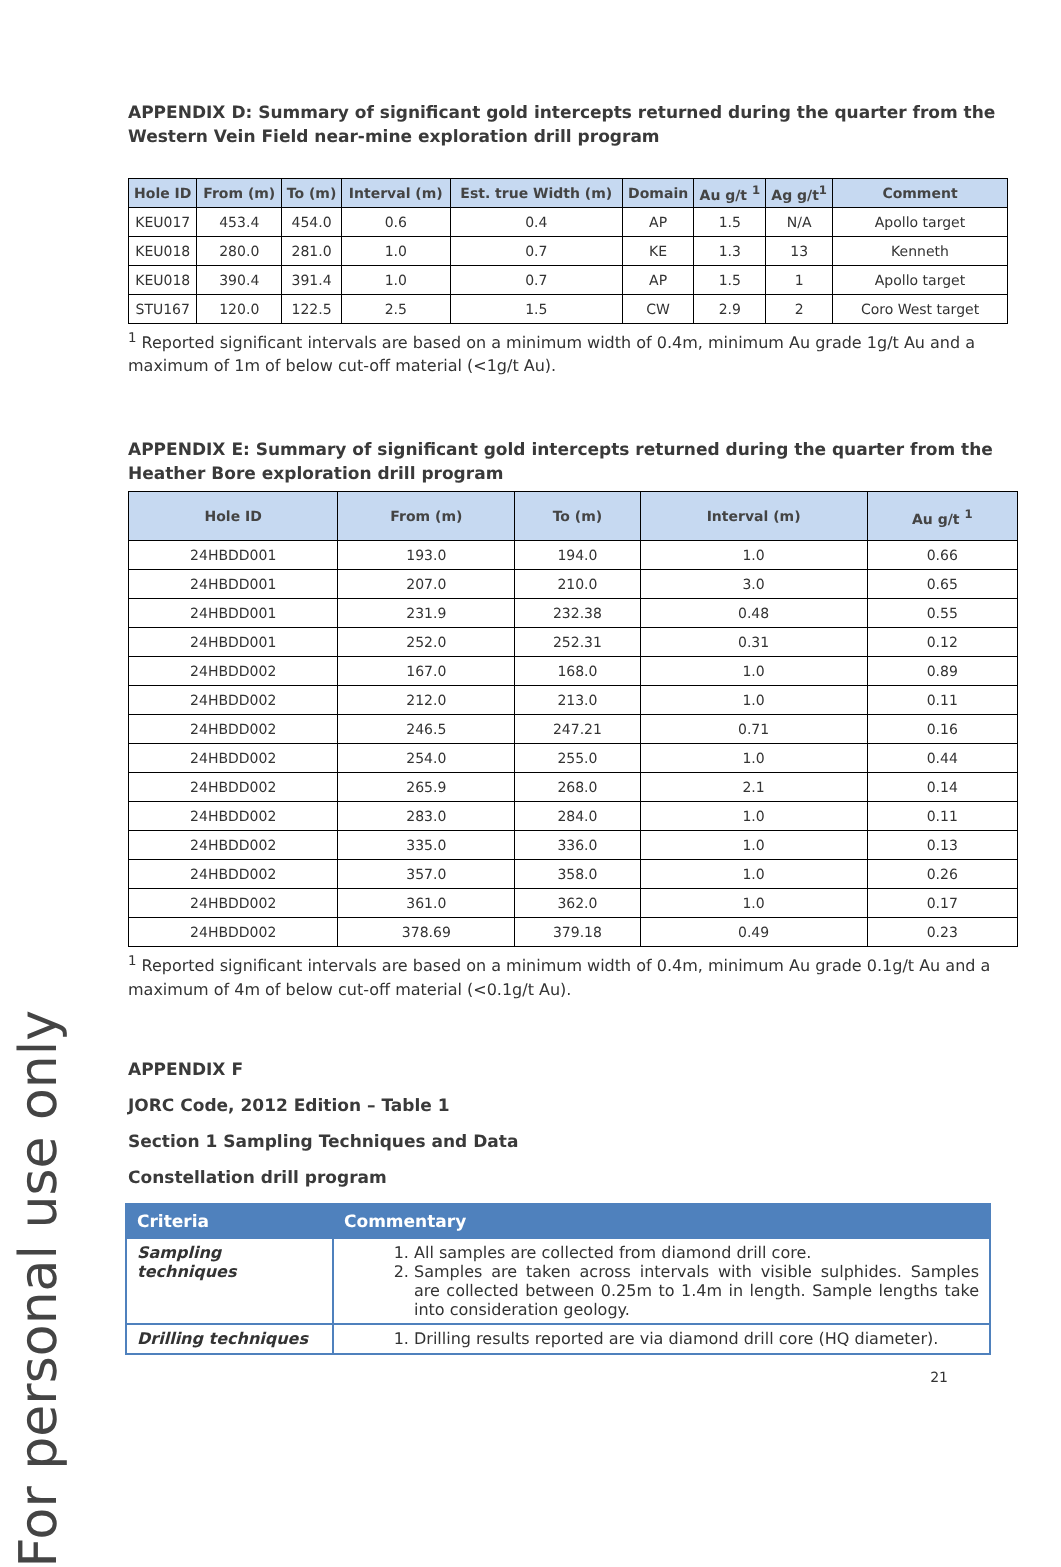For personal use only
APPENDIX D: Summary of significant gold intercepts returned during the quarter from the Western Vein Field near-mine exploration drill program
| Hole ID | From (m) | To (m) | Interval (m) | Est. true Width (m) | Domain | Au g/t <sup>1</sup> | Ag g/t<sup>1</sup> | Comment |
| --- | --- | --- | --- | --- | --- | --- | --- | --- |
| KEU017 | 453.4 | 454.0 | 0.6 | 0.4 | AP | 1.5 | N/A | Apollo target |
| KEU018 | 280.0 | 281.0 | 1.0 | 0.7 | KE | 1.3 | 13 | Kenneth |
| KEU018 | 390.4 | 391.4 | 1.0 | 0.7 | AP | 1.5 | 1 | Apollo target |
| STU167 | 120.0 | 122.5 | 2.5 | 1.5 | CW | 2.9 | 2 | Coro West target |
<sup>1</sup> Reported significant intervals are based on a minimum width of 0.4m, minimum Au grade 1g/t Au and a maximum of 1m of below cut-off material (<1g/t Au).
APPENDIX E: Summary of significant gold intercepts returned during the quarter from the Heather Bore exploration drill program
| Hole ID | From (m) | To (m) | Interval (m) | Au g/t <sup>1</sup> |
| --- | --- | --- | --- | --- |
| 24HBDD001 | 193.0 | 194.0 | 1.0 | 0.66 |
| 24HBDD001 | 207.0 | 210.0 | 3.0 | 0.65 |
| 24HBDD001 | 231.9 | 232.38 | 0.48 | 0.55 |
| 24HBDD001 | 252.0 | 252.31 | 0.31 | 0.12 |
| 24HBDD002 | 167.0 | 168.0 | 1.0 | 0.89 |
| 24HBDD002 | 212.0 | 213.0 | 1.0 | 0.11 |
| 24HBDD002 | 246.5 | 247.21 | 0.71 | 0.16 |
| 24HBDD002 | 254.0 | 255.0 | 1.0 | 0.44 |
| 24HBDD002 | 265.9 | 268.0 | 2.1 | 0.14 |
| 24HBDD002 | 283.0 | 284.0 | 1.0 | 0.11 |
| 24HBDD002 | 335.0 | 336.0 | 1.0 | 0.13 |
| 24HBDD002 | 357.0 | 358.0 | 1.0 | 0.26 |
| 24HBDD002 | 361.0 | 362.0 | 1.0 | 0.17 |
| 24HBDD002 | 378.69 | 379.18 | 0.49 | 0.23 |
<sup>1</sup> Reported significant intervals are based on a minimum width of 0.4m, minimum Au grade 0.1g/t Au and a maximum of 4m of below cut-off material (<0.1g/t Au).
APPENDIX F
JORC Code, 2012 Edition – Table 1
Section 1 Sampling Techniques and Data
Constellation drill program
| Criteria | Commentary |
| --- | --- |
| Sampling techniques | 1. All samples are collected from diamond drill core. 2. Samples are taken across intervals with visible sulphides. Samples are collected between 0.25m to 1.4m in length. Sample lengths take into consideration geology. |
| Drilling techniques | 1. Drilling results reported are via diamond drill core (HQ diameter). |
21